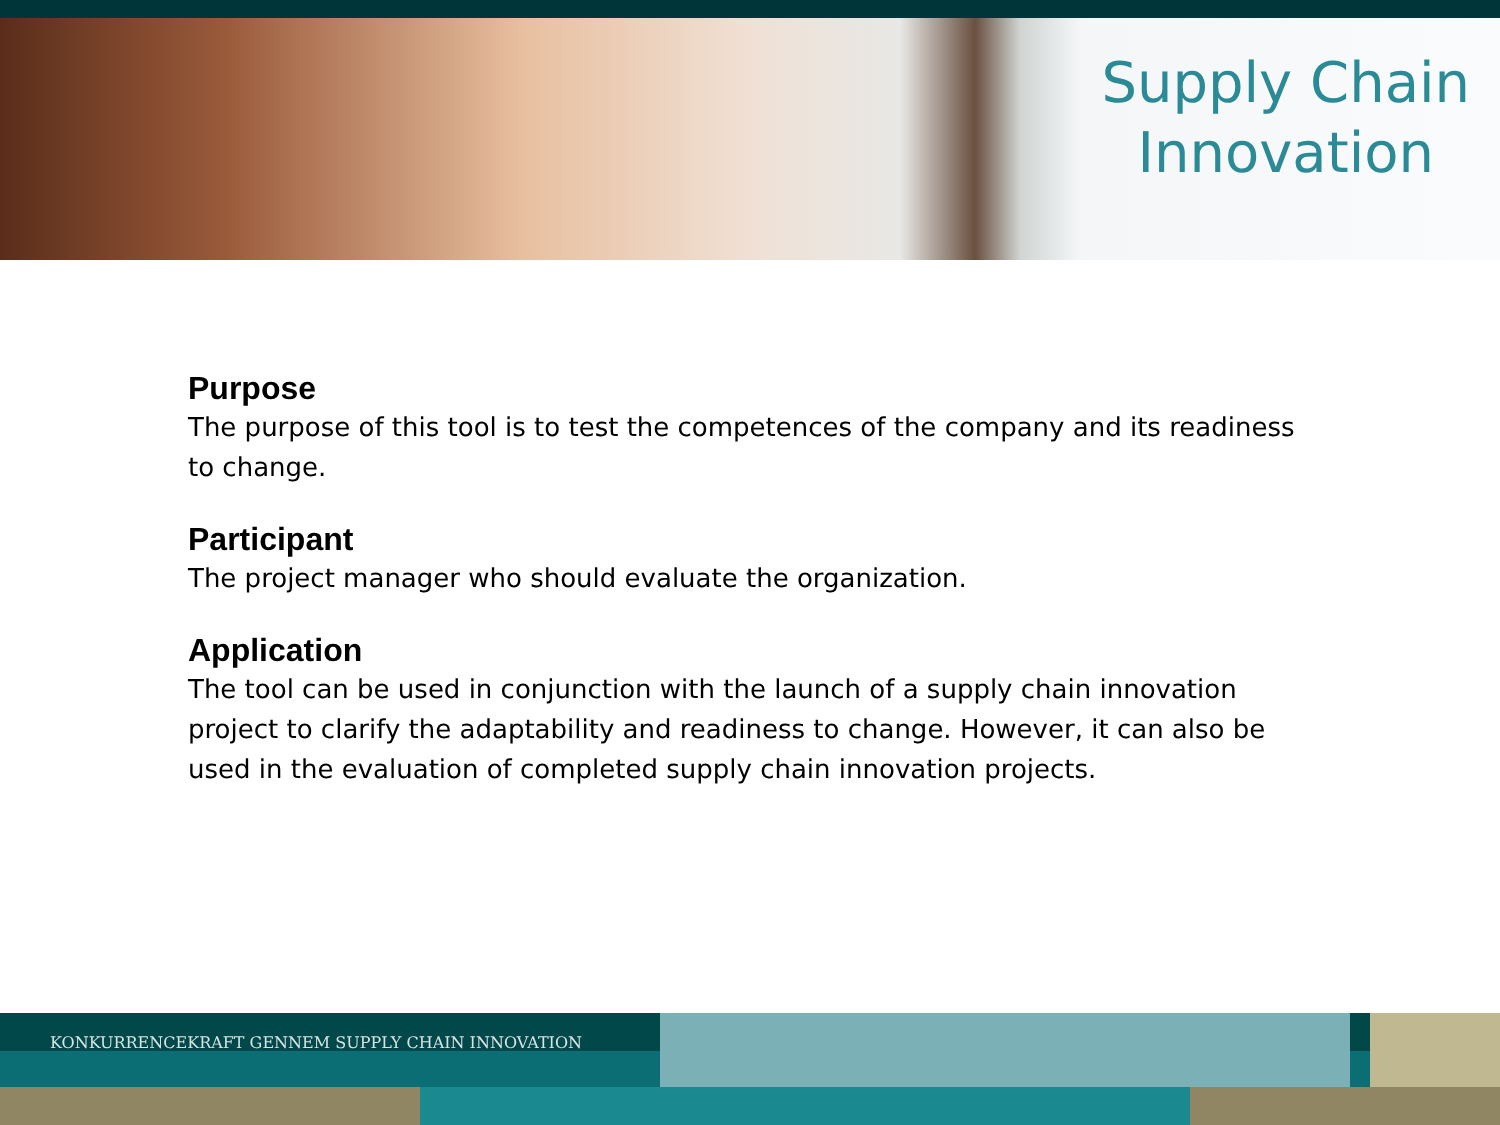Supply Chain
Innovation
Purpose
The purpose of this tool is to test the competences of the company and its readiness to change.
Participant
The project manager who should evaluate the organization.
Application
The tool can be used in conjunction with the launch of a supply chain innovation project to clarify the adaptability and readiness to change. However, it can also be used in the evaluation of completed supply chain innovation projects.
KONKURRENCEKRAFT GENNEM SUPPLY CHAIN INNOVATION